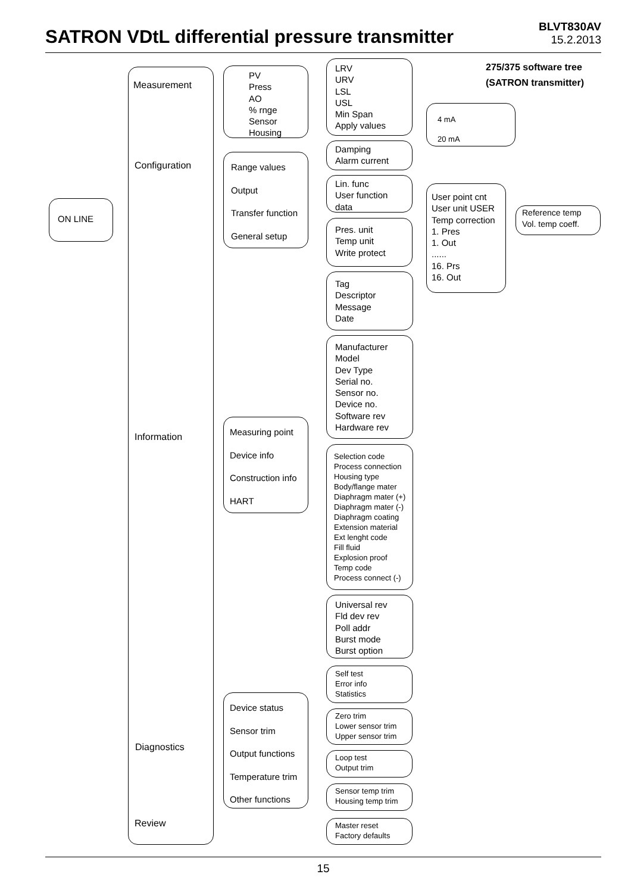SATRON VDtL differential pressure transmitter
BLVT830AV
15.2.2013
275/375 software tree
(SATRON transmitter)
ON LINE
Measurement
Configuration
Information
Diagnostics
Review
PV
Press
AO
% rnge
Sensor
Housing
Range values
Output
Transfer function
General setup
Measuring point
Device info
Construction info
HART
Device status
Sensor trim
Output functions
Temperature trim
Other functions
LRV
URV
LSL
USL
Min Span
Apply values
Damping
Alarm current
Lin. func
User function
data
Pres. unit
Temp unit
Write protect
Tag
Descriptor
Message
Date
Manufacturer
Model
Dev Type
Serial no.
Sensor no.
Device no.
Software rev
Hardware rev
Selection code
Process connection
Housing type
Body/flange mater
Diaphragm mater (+)
Diaphragm mater (-)
Diaphragm coating
Extension material
Ext lenght code
Fill fluid
Explosion proof
Temp code
Process connect (-)
Universal rev
Fld dev rev
Poll addr
Burst mode
Burst option
Self test
Error info
Statistics
Zero trim
Lower sensor trim
Upper sensor trim
Loop test
Output trim
Sensor temp trim
Housing temp trim
Master reset
Factory defaults
4 mA
20 mA
User point cnt
User unit USER
Temp correction
1. Pres
1. Out
......
16. Prs
16. Out
Reference temp
Vol. temp coeff.
15